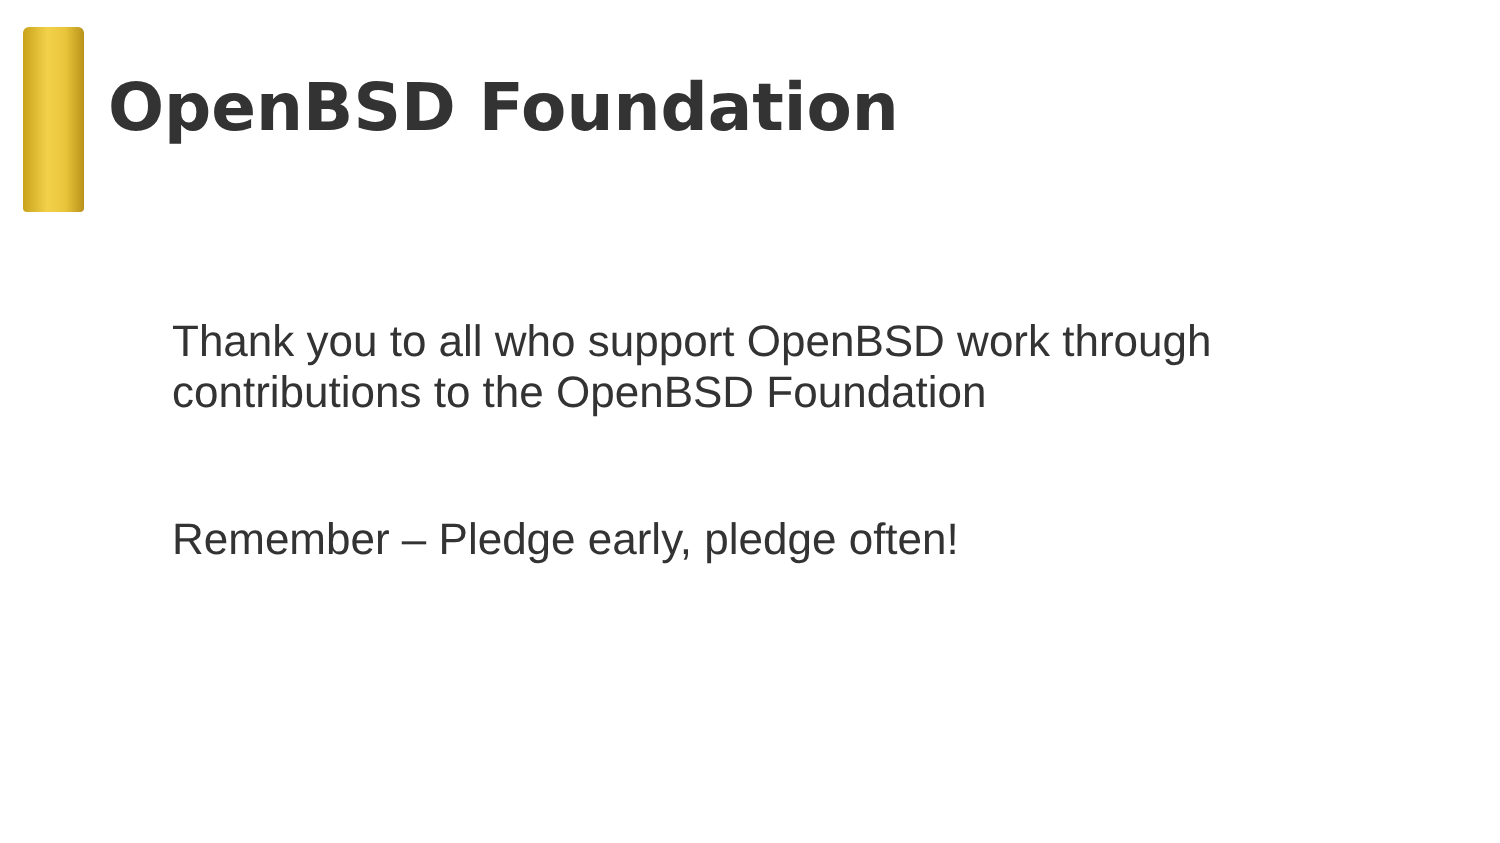OpenBSD Foundation
Thank you to all who support OpenBSD work through
contributions to the OpenBSD Foundation
Remember – Pledge early, pledge often!